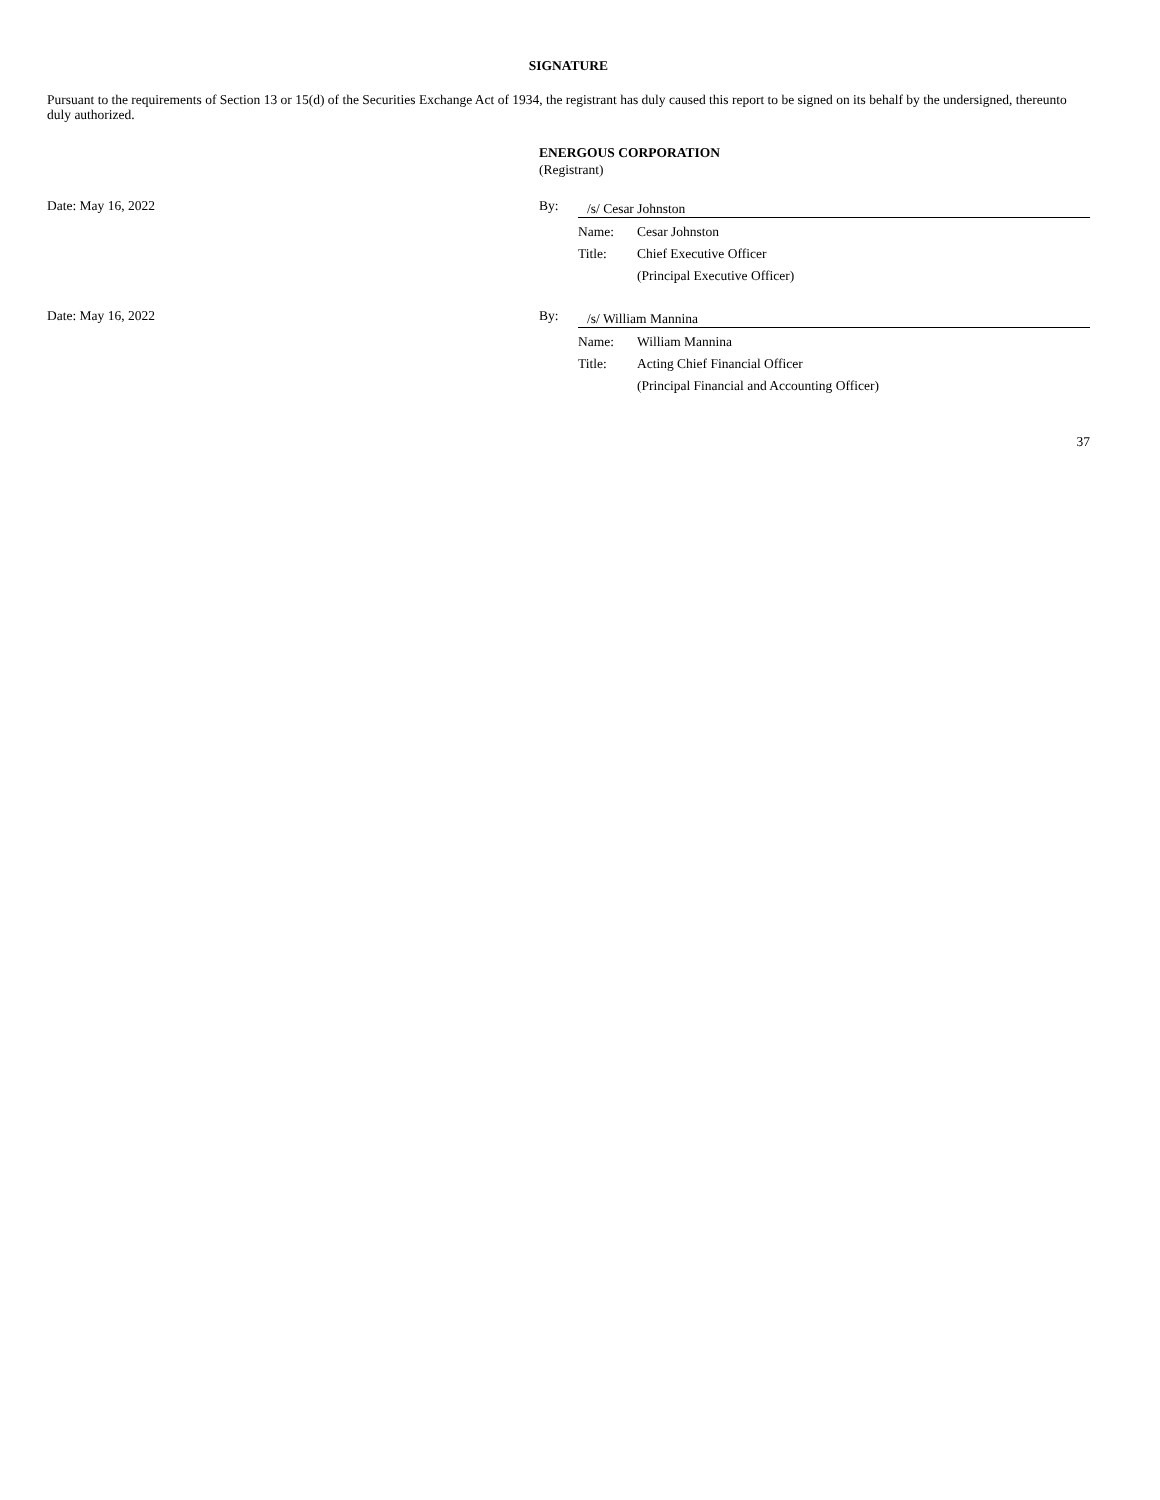SIGNATURE
Pursuant to the requirements of Section 13 or 15(d) of the Securities Exchange Act of 1934, the registrant has duly caused this report to be signed on its behalf by the undersigned, thereunto duly authorized.
ENERGOUS CORPORATION
(Registrant)
Date: May 16, 2022 By: /s/ Cesar Johnston
| Name: | Cesar Johnston |
| Title: | Chief Executive Officer |
| | (Principal Executive Officer) |
Date: May 16, 2022 By: /s/ William Mannina
| Name: | William Mannina |
| Title: | Acting Chief Financial Officer |
| | (Principal Financial and Accounting Officer) |
37